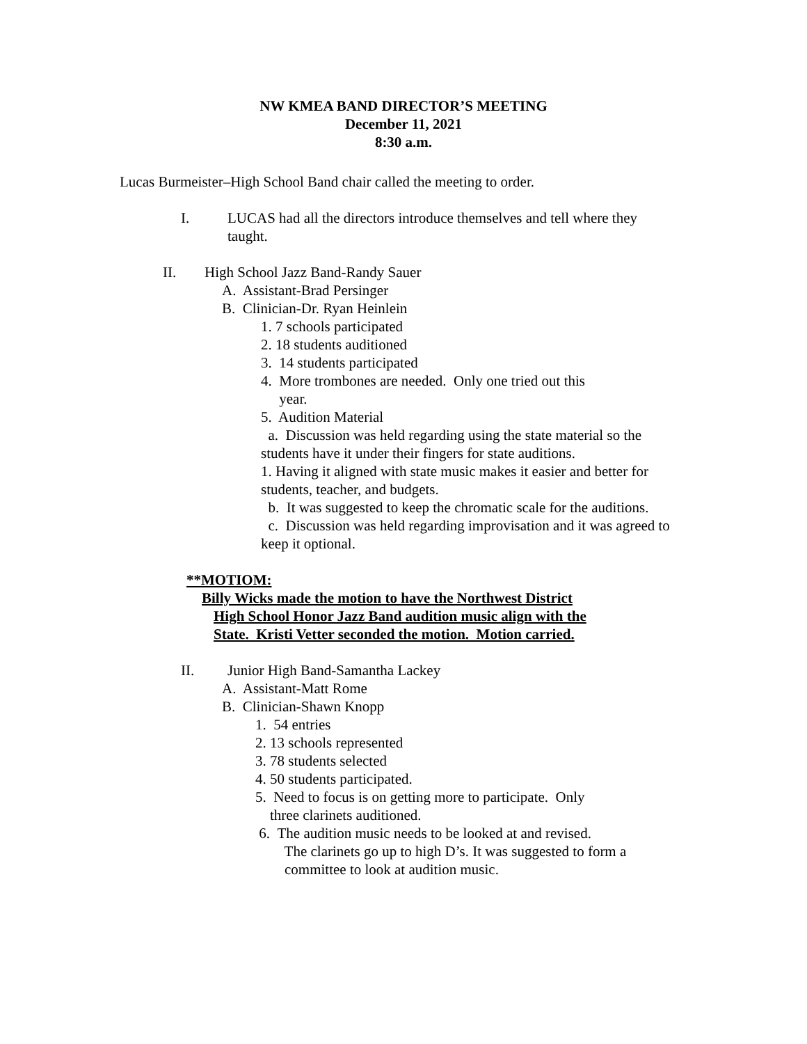NW KMEA BAND DIRECTOR’S MEETING
December 11, 2021
8:30 a.m.
Lucas Burmeister–High School Band chair called the meeting to order.
I. LUCAS had all the directors introduce themselves and tell where they taught.
II. High School Jazz Band-Randy Sauer
A. Assistant-Brad Persinger
B. Clinician-Dr. Ryan Heinlein
1. 7 schools participated
2. 18 students auditioned
3. 14 students participated
4. More trombones are needed. Only one tried out this
year.
5. Audition Material
a. Discussion was held regarding using the state material so the students have it under their fingers for state auditions.
1. Having it aligned with state music makes it easier and better for students, teacher, and budgets.
b. It was suggested to keep the chromatic scale for the auditions.
c. Discussion was held regarding improvisation and it was agreed to keep it optional.
**MOTIOM:
Billy Wicks made the motion to have the Northwest District
High School Honor Jazz Band audition music align with the
State. Kristi Vetter seconded the motion. Motion carried.
II. Junior High Band-Samantha Lackey
A. Assistant-Matt Rome
B. Clinician-Shawn Knopp
1. 54 entries
2. 13 schools represented
3. 78 students selected
4. 50 students participated.
5. Need to focus is on getting more to participate. Only
three clarinets auditioned.
6. The audition music needs to be looked at and revised.
The clarinets go up to high D’s. It was suggested to form a
committee to look at audition music.